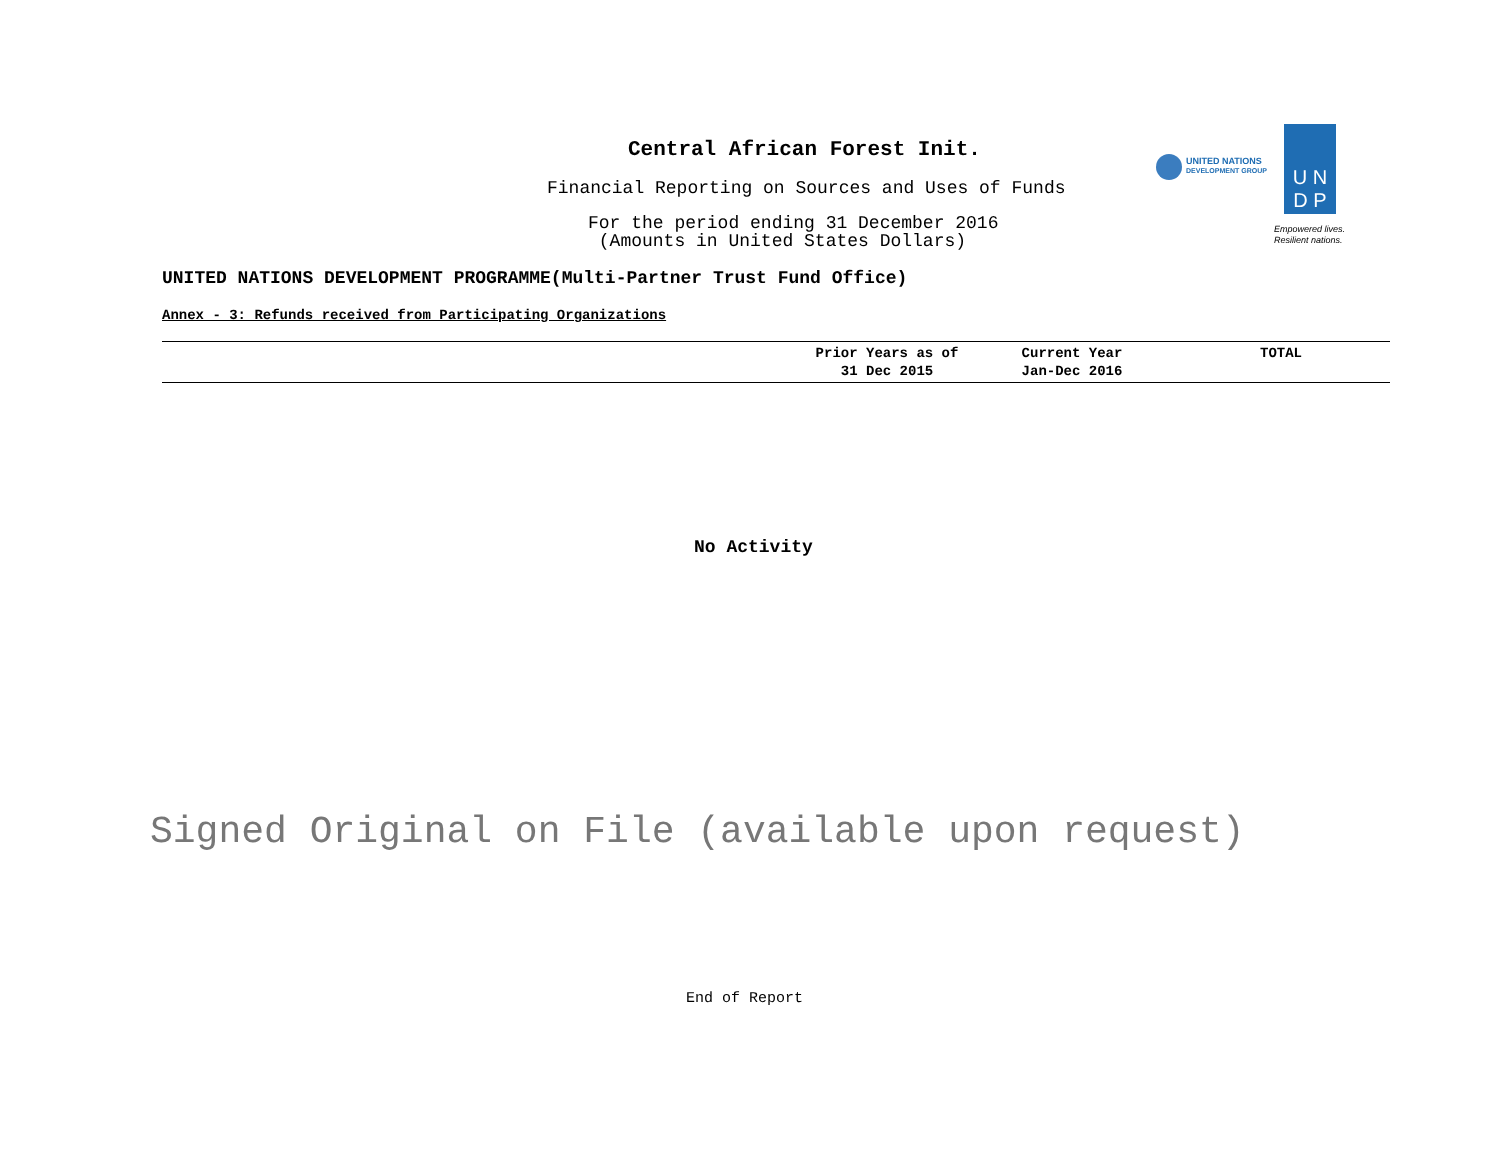Central African Forest Init.
Financial Reporting on Sources and Uses of Funds
For the period ending 31 December 2016
(Amounts in United States Dollars)
UNITED NATIONS
DEVELOPMENT GROUP
U N
D P
Empowered lives.
Resilient nations.
UNITED NATIONS DEVELOPMENT PROGRAMME(Multi-Partner Trust Fund Office)
Annex - 3: Refunds received from Participating Organizations
| | Prior Years as of 31 Dec 2015 | Current Year Jan-Dec 2016 | TOTAL |
| --- | --- | --- | --- |
No Activity
Signed Original on File (available upon request)
End of Report